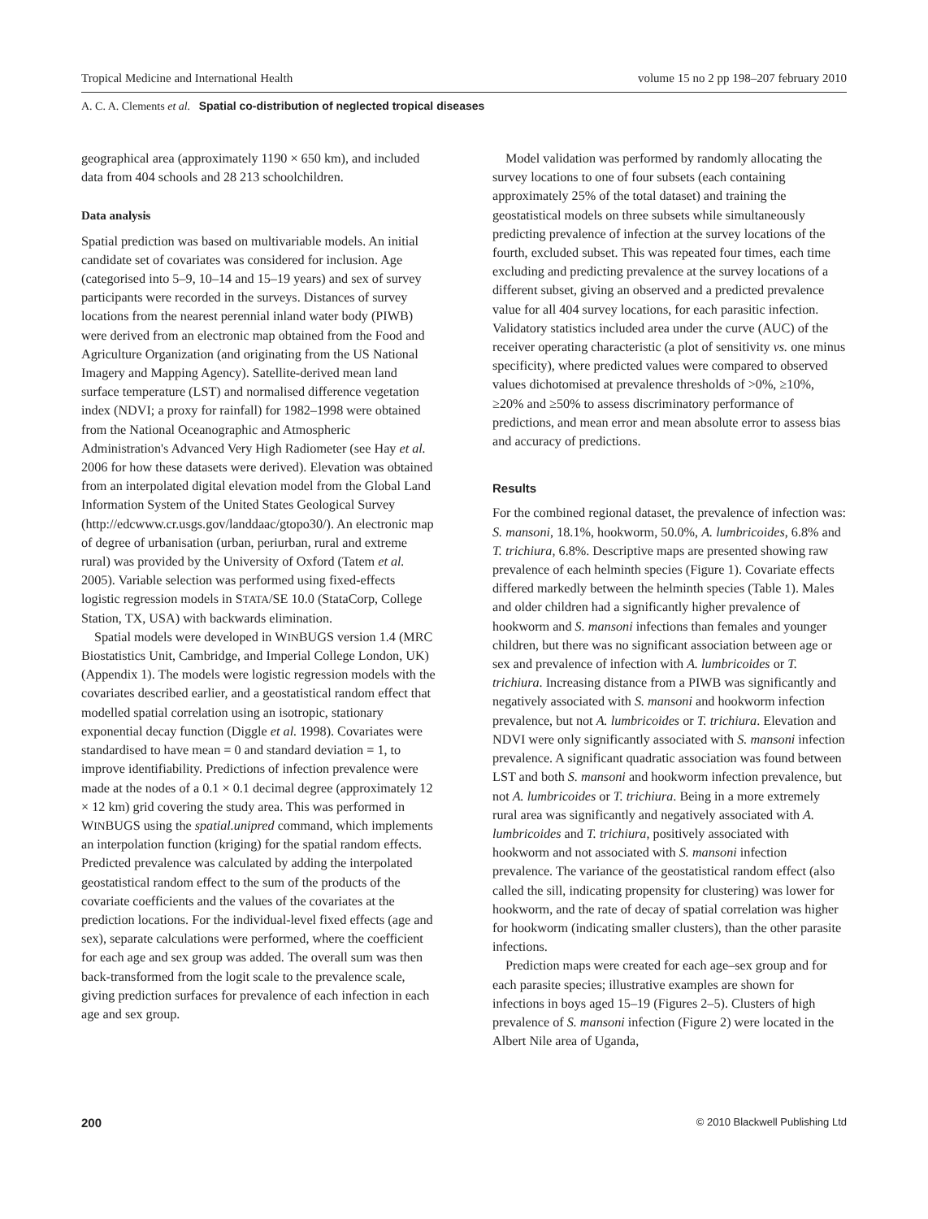Tropical Medicine and International Health volume 15 no 2 pp 198–207 february 2010
A. C. A. Clements et al. Spatial co-distribution of neglected tropical diseases
geographical area (approximately 1190 × 650 km), and included data from 404 schools and 28 213 schoolchildren.
Data analysis
Spatial prediction was based on multivariable models. An initial candidate set of covariates was considered for inclusion. Age (categorised into 5–9, 10–14 and 15–19 years) and sex of survey participants were recorded in the surveys. Distances of survey locations from the nearest perennial inland water body (PIWB) were derived from an electronic map obtained from the Food and Agriculture Organization (and originating from the US National Imagery and Mapping Agency). Satellite-derived mean land surface temperature (LST) and normalised difference vegetation index (NDVI; a proxy for rainfall) for 1982–1998 were obtained from the National Oceanographic and Atmospheric Administration's Advanced Very High Radiometer (see Hay et al. 2006 for how these datasets were derived). Elevation was obtained from an interpolated digital elevation model from the Global Land Information System of the United States Geological Survey (http://edcwww.cr.usgs.gov/landdaac/gtopo30/). An electronic map of degree of urbanisation (urban, periurban, rural and extreme rural) was provided by the University of Oxford (Tatem et al. 2005). Variable selection was performed using fixed-effects logistic regression models in STATA/SE 10.0 (StataCorp, College Station, TX, USA) with backwards elimination.
Spatial models were developed in WINBUGS version 1.4 (MRC Biostatistics Unit, Cambridge, and Imperial College London, UK) (Appendix 1). The models were logistic regression models with the covariates described earlier, and a geostatistical random effect that modelled spatial correlation using an isotropic, stationary exponential decay function (Diggle et al. 1998). Covariates were standardised to have mean = 0 and standard deviation = 1, to improve identifiability. Predictions of infection prevalence were made at the nodes of a 0.1 × 0.1 decimal degree (approximately 12 × 12 km) grid covering the study area. This was performed in WINBUGS using the spatial.unipred command, which implements an interpolation function (kriging) for the spatial random effects. Predicted prevalence was calculated by adding the interpolated geostatistical random effect to the sum of the products of the covariate coefficients and the values of the covariates at the prediction locations. For the individual-level fixed effects (age and sex), separate calculations were performed, where the coefficient for each age and sex group was added. The overall sum was then back-transformed from the logit scale to the prevalence scale, giving prediction surfaces for prevalence of each infection in each age and sex group.
Model validation was performed by randomly allocating the survey locations to one of four subsets (each containing approximately 25% of the total dataset) and training the geostatistical models on three subsets while simultaneously predicting prevalence of infection at the survey locations of the fourth, excluded subset. This was repeated four times, each time excluding and predicting prevalence at the survey locations of a different subset, giving an observed and a predicted prevalence value for all 404 survey locations, for each parasitic infection. Validatory statistics included area under the curve (AUC) of the receiver operating characteristic (a plot of sensitivity vs. one minus specificity), where predicted values were compared to observed values dichotomised at prevalence thresholds of >0%, ≥10%, ≥20% and ≥50% to assess discriminatory performance of predictions, and mean error and mean absolute error to assess bias and accuracy of predictions.
Results
For the combined regional dataset, the prevalence of infection was: S. mansoni, 18.1%, hookworm, 50.0%, A. lumbricoides, 6.8% and T. trichiura, 6.8%. Descriptive maps are presented showing raw prevalence of each helminth species (Figure 1). Covariate effects differed markedly between the helminth species (Table 1). Males and older children had a significantly higher prevalence of hookworm and S. mansoni infections than females and younger children, but there was no significant association between age or sex and prevalence of infection with A. lumbricoides or T. trichiura. Increasing distance from a PIWB was significantly and negatively associated with S. mansoni and hookworm infection prevalence, but not A. lumbricoides or T. trichiura. Elevation and NDVI were only significantly associated with S. mansoni infection prevalence. A significant quadratic association was found between LST and both S. mansoni and hookworm infection prevalence, but not A. lumbricoides or T. trichiura. Being in a more extremely rural area was significantly and negatively associated with A. lumbricoides and T. trichiura, positively associated with hookworm and not associated with S. mansoni infection prevalence. The variance of the geostatistical random effect (also called the sill, indicating propensity for clustering) was lower for hookworm, and the rate of decay of spatial correlation was higher for hookworm (indicating smaller clusters), than the other parasite infections.
Prediction maps were created for each age–sex group and for each parasite species; illustrative examples are shown for infections in boys aged 15–19 (Figures 2–5). Clusters of high prevalence of S. mansoni infection (Figure 2) were located in the Albert Nile area of Uganda,
200 © 2010 Blackwell Publishing Ltd